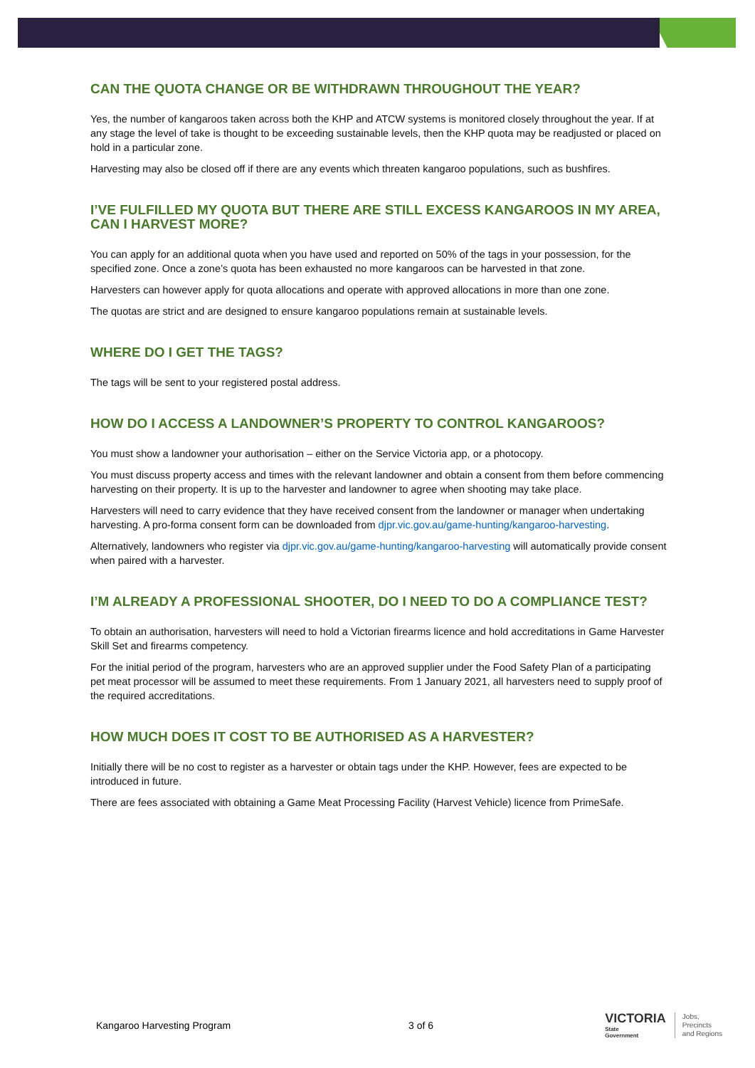CAN THE QUOTA CHANGE OR BE WITHDRAWN THROUGHOUT THE YEAR?
Yes, the number of kangaroos taken across both the KHP and ATCW systems is monitored closely throughout the year. If at any stage the level of take is thought to be exceeding sustainable levels, then the KHP quota may be readjusted or placed on hold in a particular zone.
Harvesting may also be closed off if there are any events which threaten kangaroo populations, such as bushfires.
I’VE FULFILLED MY QUOTA BUT THERE ARE STILL EXCESS KANGAROOS IN MY AREA, CAN I HARVEST MORE?
You can apply for an additional quota when you have used and reported on 50% of the tags in your possession, for the specified zone. Once a zone’s quota has been exhausted no more kangaroos can be harvested in that zone.
Harvesters can however apply for quota allocations and operate with approved allocations in more than one zone.
The quotas are strict and are designed to ensure kangaroo populations remain at sustainable levels.
WHERE DO I GET THE TAGS?
The tags will be sent to your registered postal address.
HOW DO I ACCESS A LANDOWNER’S PROPERTY TO CONTROL KANGAROOS?
You must show a landowner your authorisation – either on the Service Victoria app, or a photocopy.
You must discuss property access and times with the relevant landowner and obtain a consent from them before commencing harvesting on their property. It is up to the harvester and landowner to agree when shooting may take place.
Harvesters will need to carry evidence that they have received consent from the landowner or manager when undertaking harvesting. A pro-forma consent form can be downloaded from djpr.vic.gov.au/game-hunting/kangaroo-harvesting.
Alternatively, landowners who register via djpr.vic.gov.au/game-hunting/kangaroo-harvesting will automatically provide consent when paired with a harvester.
I’M ALREADY A PROFESSIONAL SHOOTER, DO I NEED TO DO A COMPLIANCE TEST?
To obtain an authorisation, harvesters will need to hold a Victorian firearms licence and hold accreditations in Game Harvester Skill Set and firearms competency.
For the initial period of the program, harvesters who are an approved supplier under the Food Safety Plan of a participating pet meat processor will be assumed to meet these requirements. From 1 January 2021, all harvesters need to supply proof of the required accreditations.
HOW MUCH DOES IT COST TO BE AUTHORISED AS A HARVESTER?
Initially there will be no cost to register as a harvester or obtain tags under the KHP. However, fees are expected to be introduced in future.
There are fees associated with obtaining a Game Meat Processing Facility (Harvest Vehicle) licence from PrimeSafe.
Kangaroo Harvesting Program 3 of 6
VICTORIA
State
Government
Jobs,
Precincts
and Regions